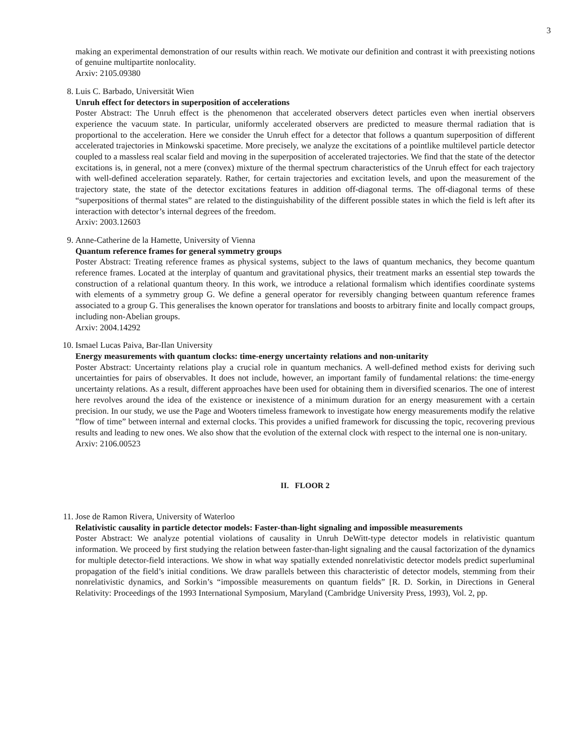3
making an experimental demonstration of our results within reach. We motivate our definition and contrast it with preexisting notions of genuine multipartite nonlocality.
Arxiv: 2105.09380
8. Luis C. Barbado, Universität Wien
Unruh effect for detectors in superposition of accelerations
Poster Abstract: The Unruh effect is the phenomenon that accelerated observers detect particles even when inertial observers experience the vacuum state. In particular, uniformly accelerated observers are predicted to measure thermal radiation that is proportional to the acceleration. Here we consider the Unruh effect for a detector that follows a quantum superposition of different accelerated trajectories in Minkowski spacetime. More precisely, we analyze the excitations of a pointlike multilevel particle detector coupled to a massless real scalar field and moving in the superposition of accelerated trajectories. We find that the state of the detector excitations is, in general, not a mere (convex) mixture of the thermal spectrum characteristics of the Unruh effect for each trajectory with well-defined acceleration separately. Rather, for certain trajectories and excitation levels, and upon the measurement of the trajectory state, the state of the detector excitations features in addition off-diagonal terms. The off-diagonal terms of these “superpositions of thermal states” are related to the distinguishability of the different possible states in which the field is left after its interaction with detector’s internal degrees of the freedom.
Arxiv: 2003.12603
9. Anne-Catherine de la Hamette, University of Vienna
Quantum reference frames for general symmetry groups
Poster Abstract: Treating reference frames as physical systems, subject to the laws of quantum mechanics, they become quantum reference frames. Located at the interplay of quantum and gravitational physics, their treatment marks an essential step towards the construction of a relational quantum theory. In this work, we introduce a relational formalism which identifies coordinate systems with elements of a symmetry group G. We define a general operator for reversibly changing between quantum reference frames associated to a group G. This generalises the known operator for translations and boosts to arbitrary finite and locally compact groups, including non-Abelian groups.
Arxiv: 2004.14292
10. Ismael Lucas Paiva, Bar-Ilan University
Energy measurements with quantum clocks: time-energy uncertainty relations and non-unitarity
Poster Abstract: Uncertainty relations play a crucial role in quantum mechanics. A well-defined method exists for deriving such uncertainties for pairs of observables. It does not include, however, an important family of fundamental relations: the time-energy uncertainty relations. As a result, different approaches have been used for obtaining them in diversified scenarios. The one of interest here revolves around the idea of the existence or inexistence of a minimum duration for an energy measurement with a certain precision. In our study, we use the Page and Wooters timeless framework to investigate how energy measurements modify the relative ”flow of time” between internal and external clocks. This provides a unified framework for discussing the topic, recovering previous results and leading to new ones. We also show that the evolution of the external clock with respect to the internal one is non-unitary.
Arxiv: 2106.00523
II. FLOOR 2
11. Jose de Ramon Rivera, University of Waterloo
Relativistic causality in particle detector models: Faster-than-light signaling and impossible measurements
Poster Abstract: We analyze potential violations of causality in Unruh DeWitt-type detector models in relativistic quantum information. We proceed by first studying the relation between faster-than-light signaling and the causal factorization of the dynamics for multiple detector-field interactions. We show in what way spatially extended nonrelativistic detector models predict superluminal propagation of the field’s initial conditions. We draw parallels between this characteristic of detector models, stemming from their nonrelativistic dynamics, and Sorkin’s “impossible measurements on quantum fields” [R. D. Sorkin, in Directions in General Relativity: Proceedings of the 1993 International Symposium, Maryland (Cambridge University Press, 1993), Vol. 2, pp.